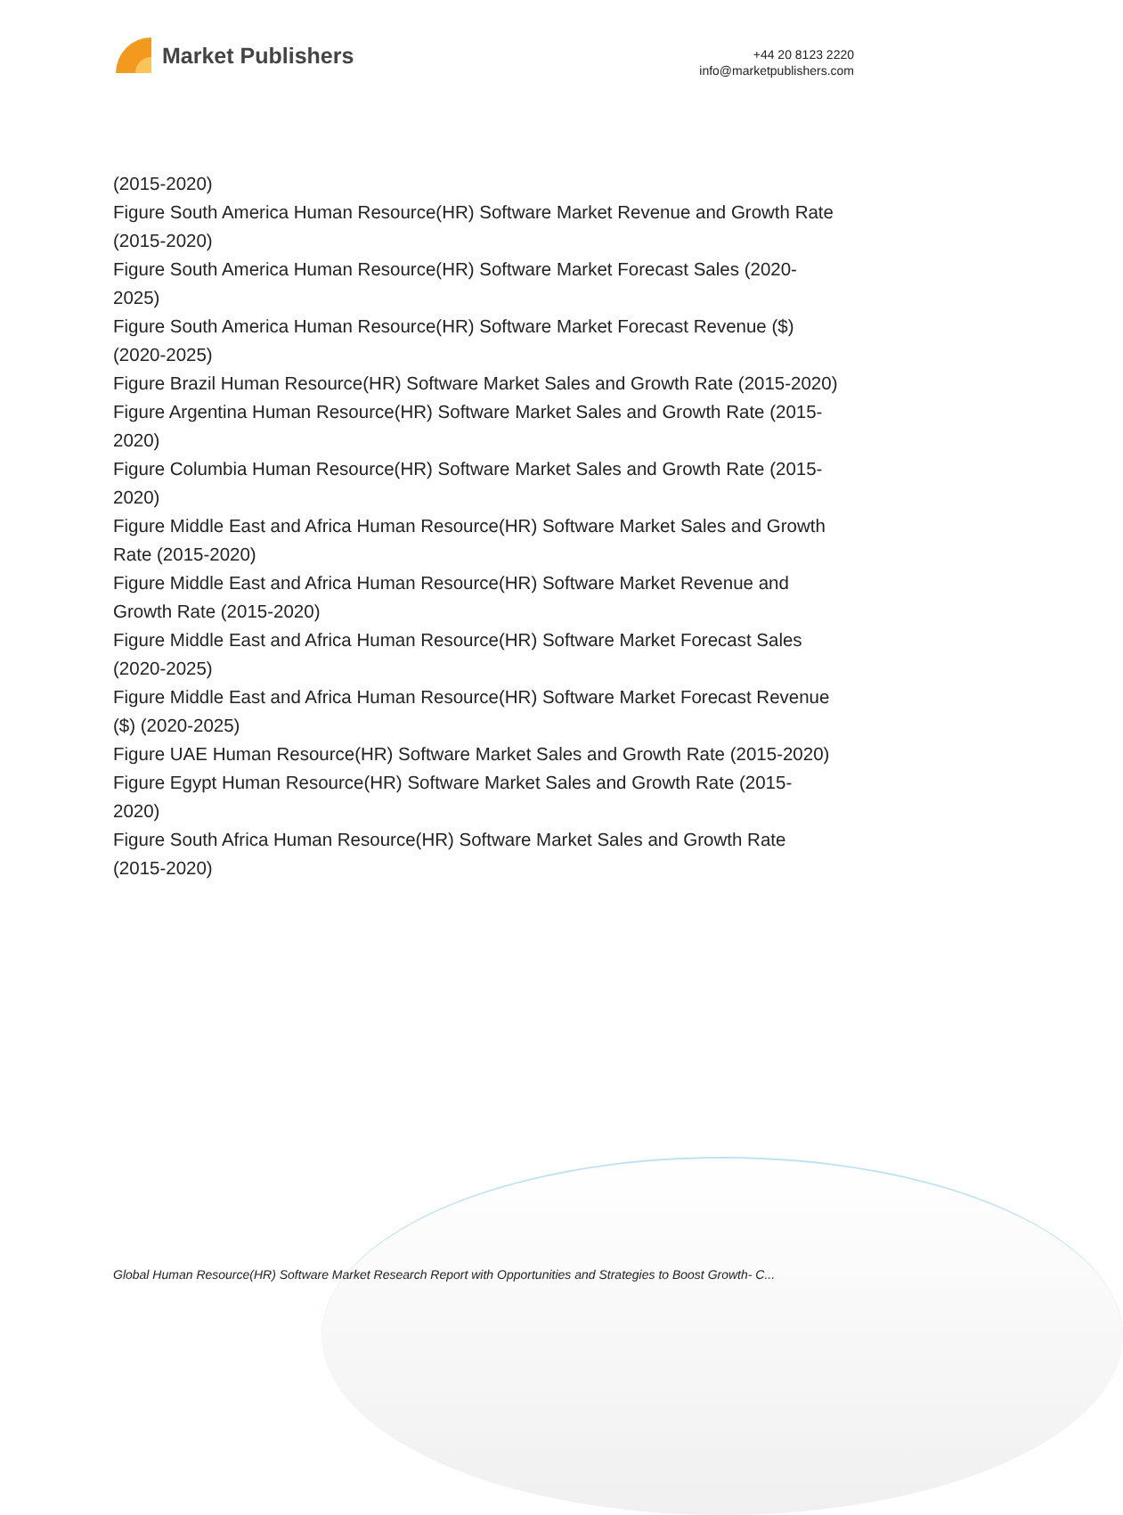Market Publishers
+44 20 8123 2220
info@marketpublishers.com
(2015-2020)
Figure South America Human Resource(HR) Software Market Revenue and Growth Rate (2015-2020)
Figure South America Human Resource(HR) Software Market Forecast Sales (2020-2025)
Figure South America Human Resource(HR) Software Market Forecast Revenue ($) (2020-2025)
Figure Brazil Human Resource(HR) Software Market Sales and Growth Rate (2015-2020)
Figure Argentina Human Resource(HR) Software Market Sales and Growth Rate (2015-2020)
Figure Columbia Human Resource(HR) Software Market Sales and Growth Rate (2015-2020)
Figure Middle East and Africa Human Resource(HR) Software Market Sales and Growth Rate (2015-2020)
Figure Middle East and Africa Human Resource(HR) Software Market Revenue and Growth Rate (2015-2020)
Figure Middle East and Africa Human Resource(HR) Software Market Forecast Sales (2020-2025)
Figure Middle East and Africa Human Resource(HR) Software Market Forecast Revenue ($) (2020-2025)
Figure UAE Human Resource(HR) Software Market Sales and Growth Rate (2015-2020)
Figure Egypt Human Resource(HR) Software Market Sales and Growth Rate (2015-2020)
Figure South Africa Human Resource(HR) Software Market Sales and Growth Rate (2015-2020)
Global Human Resource(HR) Software Market Research Report with Opportunities and Strategies to Boost Growth- C...